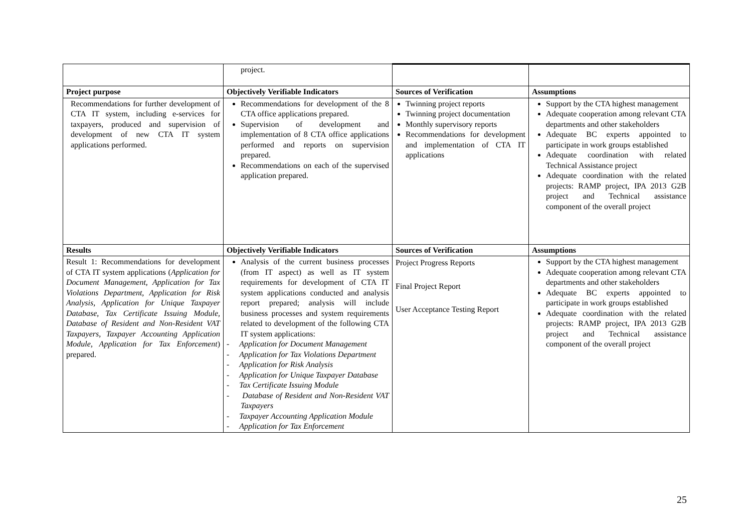| | project. | | |
| Project purpose | Objectively Verifiable Indicators | Sources of Verification | Assumptions |
| Recommendations for further development of CTA IT system, including e-services for taxpayers, produced and supervision of development of new CTA IT system applications performed. | Recommendations for development of the 8 CTA office applications prepared. Supervision of development and implementation of 8 CTA office applications performed and reports on supervision prepared. Recommendations on each of the supervised application prepared. | Twinning project reports Twinning project documentation Monthly supervisory reports Recommendations for development and implementation of CTA IT applications | Support by the CTA highest management Adequate cooperation among relevant CTA departments and other stakeholders Adequate BC experts appointed to participate in work groups established Adequate coordination with related Technical Assistance project Adequate coordination with the related projects: RAMP project, IPA 2013 G2B project and Technical assistance component of the overall project |
| Results | Objectively Verifiable Indicators | Sources of Verification | Assumptions |
| Result 1: Recommendations for development of CTA IT system applications ( Application for Document Management, Application for Tax Violations Department, Application for Risk Analysis, Application for Unique Taxpayer Database, Tax Certificate Issuing Module, Database of Resident and Non-Resident VAT Taxpayers, Taxpayer Accounting Application Module, Application for Tax Enforcement ) prepared. | Analysis of the current business processes (from IT aspect) as well as IT system requirements for development of CTA IT system applications conducted and analysis report prepared; analysis will include business processes and system requirements related to development of the following CTA IT system applications: - Application for Document Management - Application for Tax Violations Department - Application for Risk Analysis - Application for Unique Taxpayer Database - Tax Certificate Issuing Module - Database of Resident and Non-Resident VAT Taxpayers - Taxpayer Accounting Application Module - Application for Tax Enforcement | Project Progress Reports Final Project Report User Acceptance Testing Report | Support by the CTA highest management Adequate cooperation among relevant CTA departments and other stakeholders Adequate BC experts appointed to participate in work groups established Adequate coordination with the related projects: RAMP project, IPA 2013 G2B project and Technical assistance component of the overall project |
25